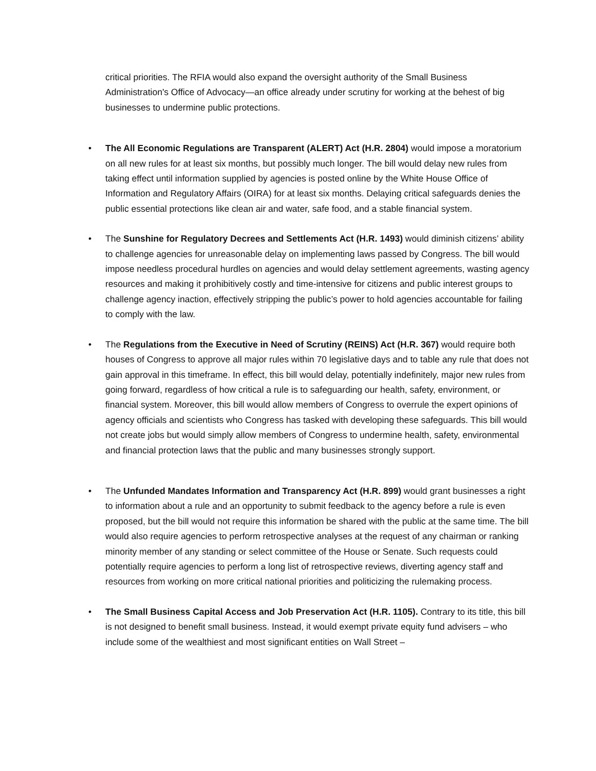critical priorities. The RFIA would also expand the oversight authority of the Small Business Administration's Office of Advocacy—an office already under scrutiny for working at the behest of big businesses to undermine public protections.
• The All Economic Regulations are Transparent (ALERT) Act (H.R. 2804) would impose a moratorium on all new rules for at least six months, but possibly much longer. The bill would delay new rules from taking effect until information supplied by agencies is posted online by the White House Office of Information and Regulatory Affairs (OIRA) for at least six months. Delaying critical safeguards denies the public essential protections like clean air and water, safe food, and a stable financial system.
• The Sunshine for Regulatory Decrees and Settlements Act (H.R. 1493) would diminish citizens’ ability to challenge agencies for unreasonable delay on implementing laws passed by Congress. The bill would impose needless procedural hurdles on agencies and would delay settlement agreements, wasting agency resources and making it prohibitively costly and time-intensive for citizens and public interest groups to challenge agency inaction, effectively stripping the public’s power to hold agencies accountable for failing to comply with the law.
• The Regulations from the Executive in Need of Scrutiny (REINS) Act (H.R. 367) would require both houses of Congress to approve all major rules within 70 legislative days and to table any rule that does not gain approval in this timeframe. In effect, this bill would delay, potentially indefinitely, major new rules from going forward, regardless of how critical a rule is to safeguarding our health, safety, environment, or financial system. Moreover, this bill would allow members of Congress to overrule the expert opinions of agency officials and scientists who Congress has tasked with developing these safeguards. This bill would not create jobs but would simply allow members of Congress to undermine health, safety, environmental and financial protection laws that the public and many businesses strongly support.
• The Unfunded Mandates Information and Transparency Act (H.R. 899) would grant businesses a right to information about a rule and an opportunity to submit feedback to the agency before a rule is even proposed, but the bill would not require this information be shared with the public at the same time. The bill would also require agencies to perform retrospective analyses at the request of any chairman or ranking minority member of any standing or select committee of the House or Senate. Such requests could potentially require agencies to perform a long list of retrospective reviews, diverting agency staff and resources from working on more critical national priorities and politicizing the rulemaking process.
• The Small Business Capital Access and Job Preservation Act (H.R. 1105). Contrary to its title, this bill is not designed to benefit small business. Instead, it would exempt private equity fund advisers – who include some of the wealthiest and most significant entities on Wall Street –